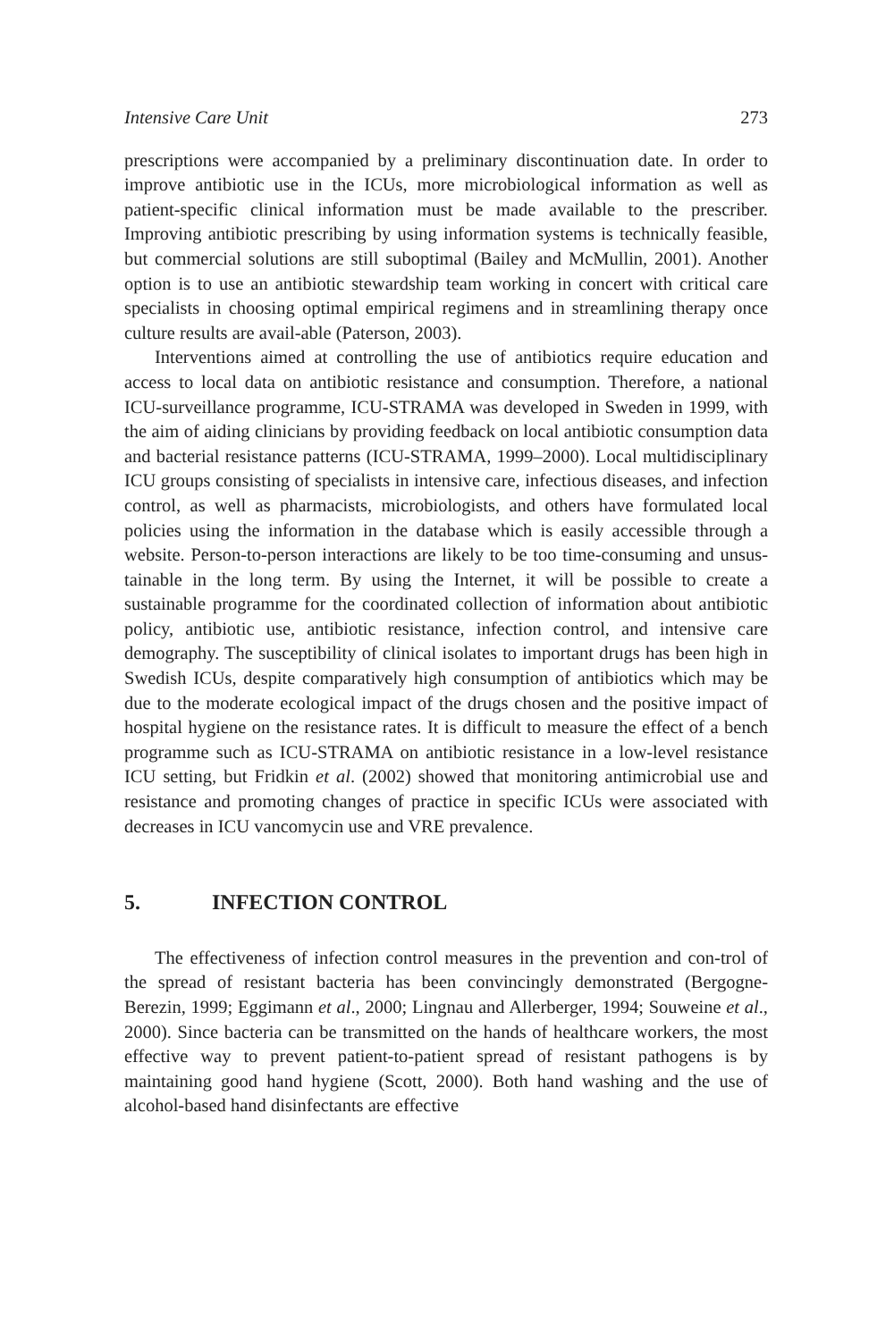Intensive Care Unit 273
prescriptions were accompanied by a preliminary discontinuation date. In order to improve antibiotic use in the ICUs, more microbiological information as well as patient-specific clinical information must be made available to the prescriber. Improving antibiotic prescribing by using information systems is technically feasible, but commercial solutions are still suboptimal (Bailey and McMullin, 2001). Another option is to use an antibiotic stewardship team working in concert with critical care specialists in choosing optimal empirical regimens and in streamlining therapy once culture results are avail-able (Paterson, 2003).
Interventions aimed at controlling the use of antibiotics require education and access to local data on antibiotic resistance and consumption. Therefore, a national ICU-surveillance programme, ICU-STRAMA was developed in Sweden in 1999, with the aim of aiding clinicians by providing feedback on local antibiotic consumption data and bacterial resistance patterns (ICU-STRAMA, 1999–2000). Local multidisciplinary ICU groups consisting of specialists in intensive care, infectious diseases, and infection control, as well as pharmacists, microbiologists, and others have formulated local policies using the information in the database which is easily accessible through a website. Person-to-person interactions are likely to be too time-consuming and unsus-tainable in the long term. By using the Internet, it will be possible to create a sustainable programme for the coordinated collection of information about antibiotic policy, antibiotic use, antibiotic resistance, infection control, and intensive care demography. The susceptibility of clinical isolates to important drugs has been high in Swedish ICUs, despite comparatively high consumption of antibiotics which may be due to the moderate ecological impact of the drugs chosen and the positive impact of hospital hygiene on the resistance rates. It is difficult to measure the effect of a bench programme such as ICU-STRAMA on antibiotic resistance in a low-level resistance ICU setting, but Fridkin et al. (2002) showed that monitoring antimicrobial use and resistance and promoting changes of practice in specific ICUs were associated with decreases in ICU vancomycin use and VRE prevalence.
5. INFECTION CONTROL
The effectiveness of infection control measures in the prevention and con-trol of the spread of resistant bacteria has been convincingly demonstrated (Bergogne-Berezin, 1999; Eggimann et al., 2000; Lingnau and Allerberger, 1994; Souweine et al., 2000). Since bacteria can be transmitted on the hands of healthcare workers, the most effective way to prevent patient-to-patient spread of resistant pathogens is by maintaining good hand hygiene (Scott, 2000). Both hand washing and the use of alcohol-based hand disinfectants are effective